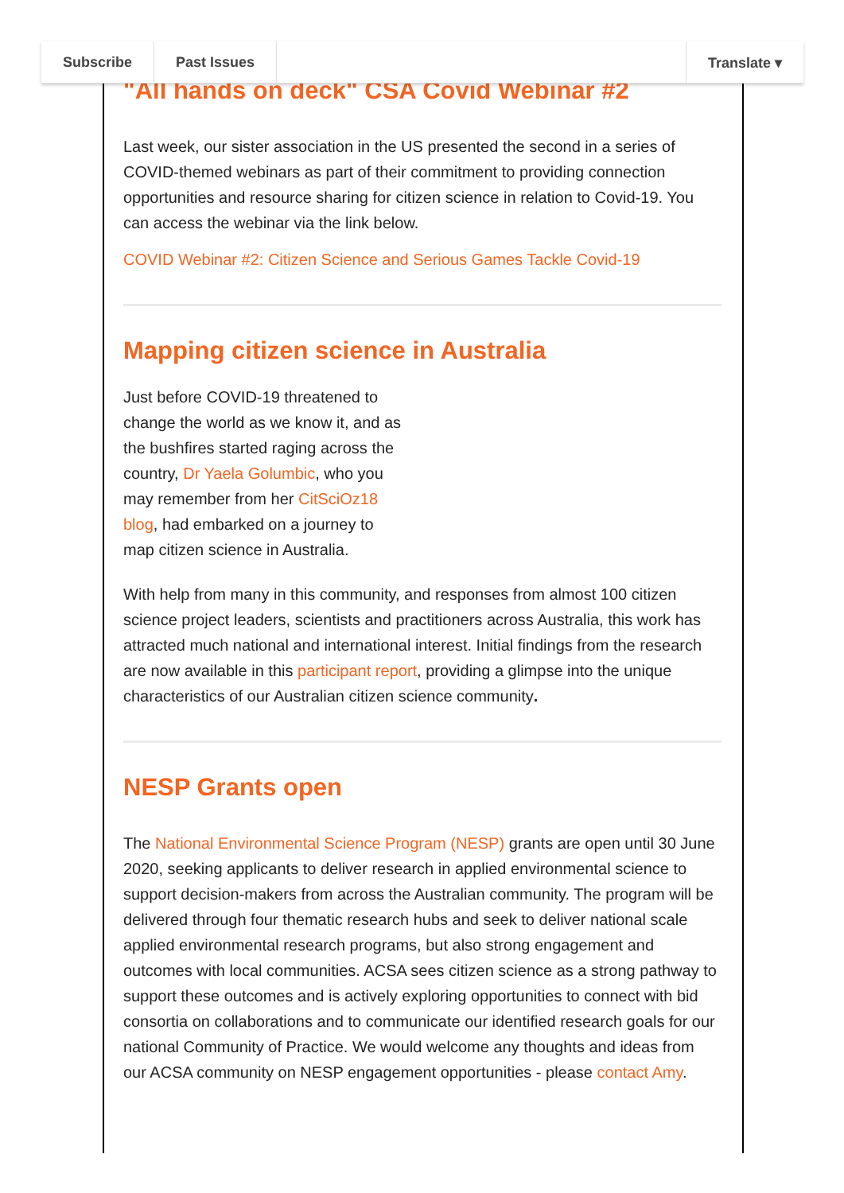Subscribe Past Issues Translate ▾
"All hands on deck" CSA Covid Webinar #2
Last week, our sister association in the US presented the second in a series of COVID-themed webinars as part of their commitment to providing connection opportunities and resource sharing for citizen science in relation to Covid-19. You can access the webinar via the link below.
COVID Webinar #2: Citizen Science and Serious Games Tackle Covid-19
Mapping citizen science in Australia
Just before COVID-19 threatened to change the world as we know it, and as the bushfires started raging across the country, Dr Yaela Golumbic, who you may remember from her CitSciOz18 blog, had embarked on a journey to map citizen science in Australia.
With help from many in this community, and responses from almost 100 citizen science project leaders, scientists and practitioners across Australia, this work has attracted much national and international interest. Initial findings from the research are now available in this participant report, providing a glimpse into the unique characteristics of our Australian citizen science community.
NESP Grants open
The National Environmental Science Program (NESP) grants are open until 30 June 2020, seeking applicants to deliver research in applied environmental science to support decision-makers from across the Australian community. The program will be delivered through four thematic research hubs and seek to deliver national scale applied environmental research programs, but also strong engagement and outcomes with local communities. ACSA sees citizen science as a strong pathway to support these outcomes and is actively exploring opportunities to connect with bid consortia on collaborations and to communicate our identified research goals for our national Community of Practice. We would welcome any thoughts and ideas from our ACSA community on NESP engagement opportunities - please contact Amy.